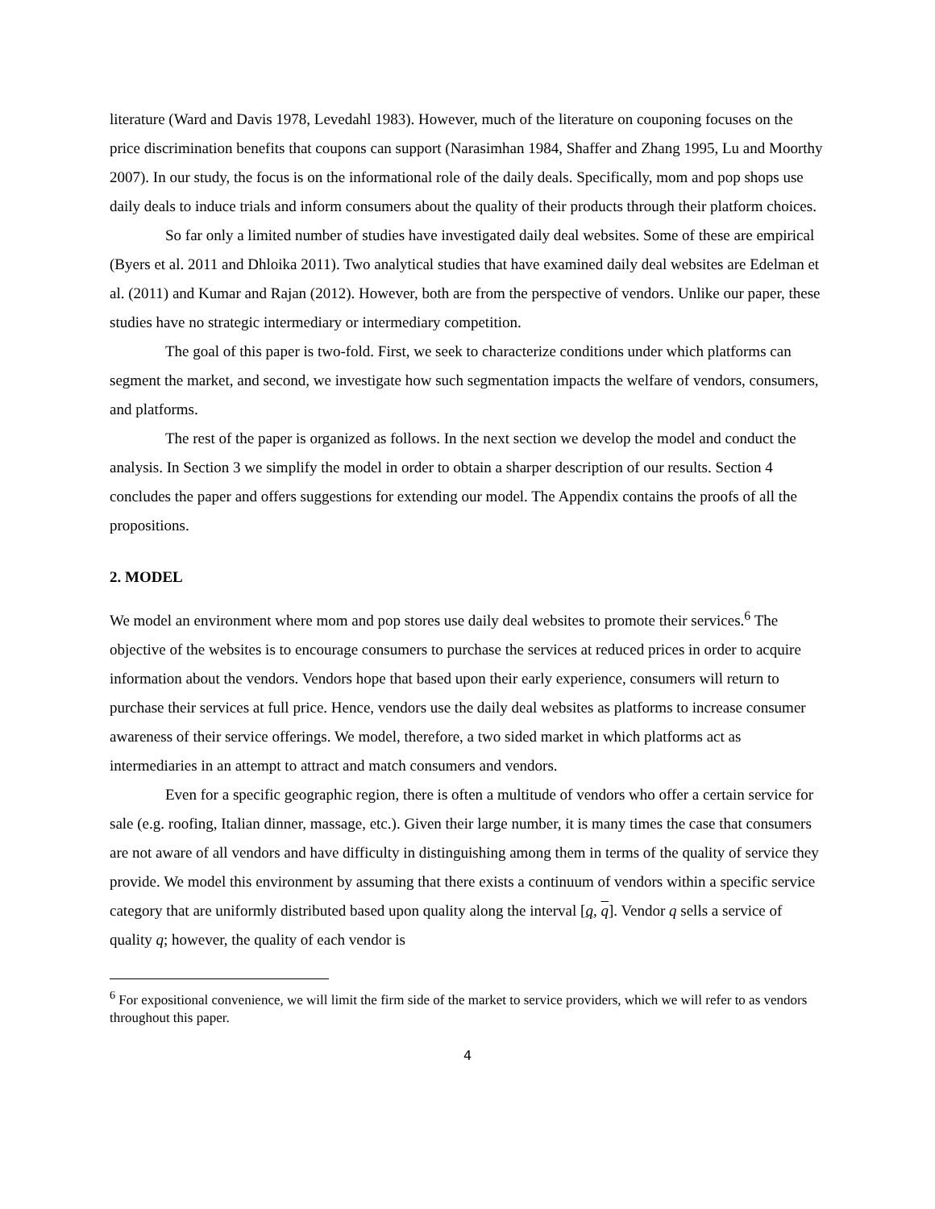literature (Ward and Davis 1978, Levedahl 1983). However, much of the literature on couponing focuses on the price discrimination benefits that coupons can support (Narasimhan 1984, Shaffer and Zhang 1995, Lu and Moorthy 2007). In our study, the focus is on the informational role of the daily deals. Specifically, mom and pop shops use daily deals to induce trials and inform consumers about the quality of their products through their platform choices.
So far only a limited number of studies have investigated daily deal websites. Some of these are empirical (Byers et al. 2011 and Dhloika 2011). Two analytical studies that have examined daily deal websites are Edelman et al. (2011) and Kumar and Rajan (2012). However, both are from the perspective of vendors. Unlike our paper, these studies have no strategic intermediary or intermediary competition.
The goal of this paper is two-fold. First, we seek to characterize conditions under which platforms can segment the market, and second, we investigate how such segmentation impacts the welfare of vendors, consumers, and platforms.
The rest of the paper is organized as follows. In the next section we develop the model and conduct the analysis. In Section 3 we simplify the model in order to obtain a sharper description of our results. Section 4 concludes the paper and offers suggestions for extending our model. The Appendix contains the proofs of all the propositions.
2. MODEL
We model an environment where mom and pop stores use daily deal websites to promote their services.<sup>6</sup> The objective of the websites is to encourage consumers to purchase the services at reduced prices in order to acquire information about the vendors. Vendors hope that based upon their early experience, consumers will return to purchase their services at full price. Hence, vendors use the daily deal websites as platforms to increase consumer awareness of their service offerings. We model, therefore, a two sided market in which platforms act as intermediaries in an attempt to attract and match consumers and vendors.
Even for a specific geographic region, there is often a multitude of vendors who offer a certain service for sale (e.g. roofing, Italian dinner, massage, etc.). Given their large number, it is many times the case that consumers are not aware of all vendors and have difficulty in distinguishing among them in terms of the quality of service they provide. We model this environment by assuming that there exists a continuum of vendors within a specific service category that are uniformly distributed based upon quality along the interval [q, q]. Vendor q sells a service of quality q; however, the quality of each vendor is
<sup>6</sup> For expositional convenience, we will limit the firm side of the market to service providers, which we will refer to as vendors throughout this paper.
4